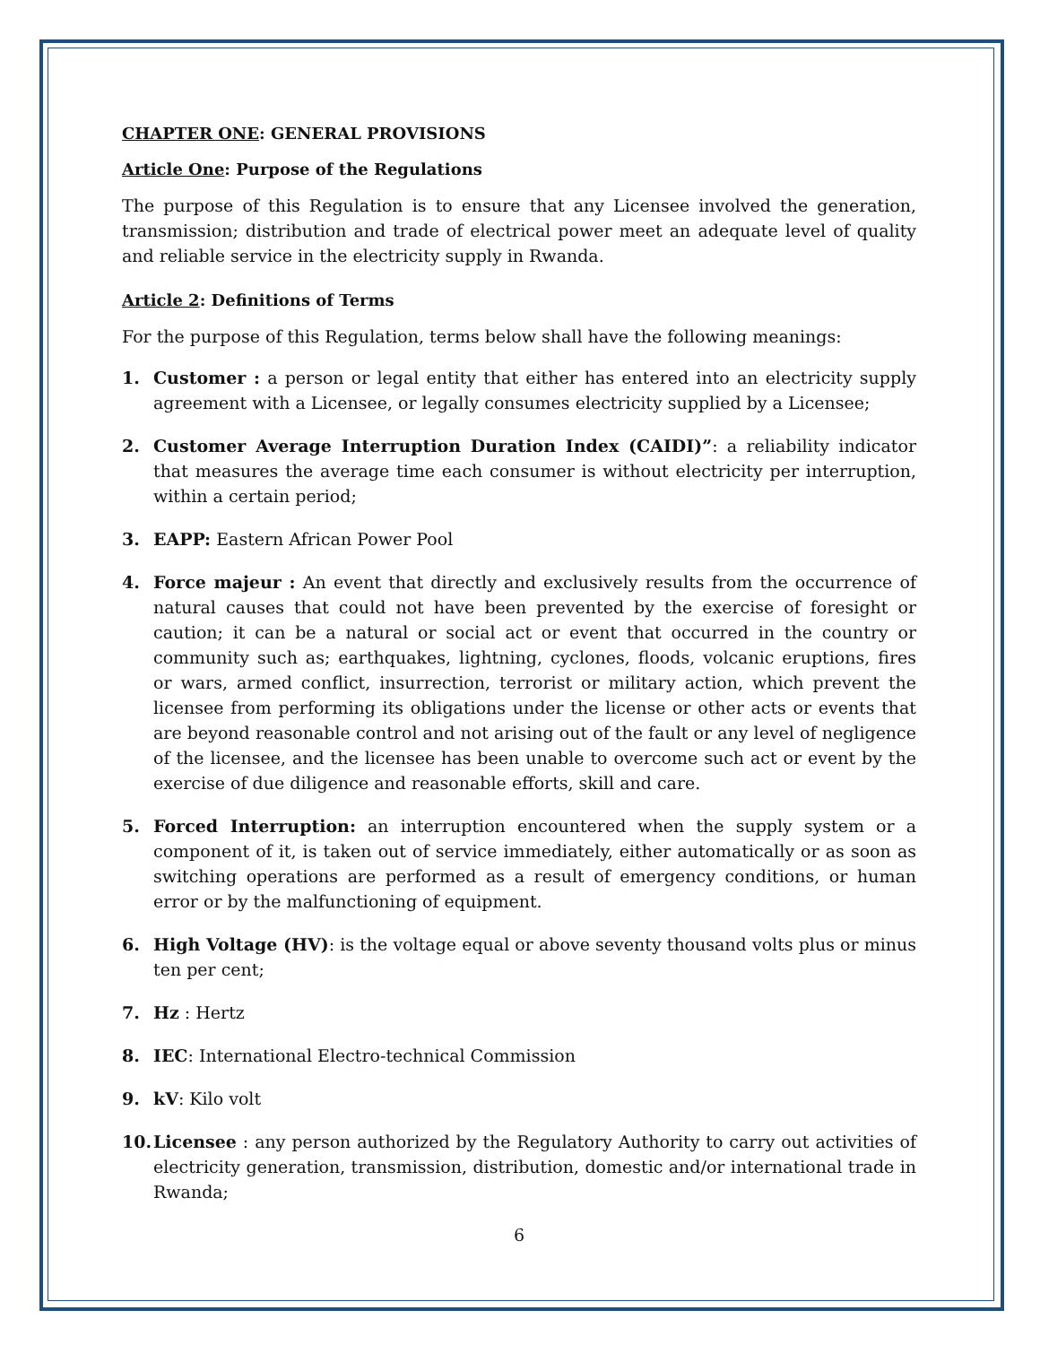CHAPTER ONE: GENERAL PROVISIONS
Article One: Purpose of the Regulations
The purpose of this Regulation is to ensure that any Licensee involved the generation, transmission; distribution and trade of electrical power meet an adequate level of quality and reliable service in the electricity supply in Rwanda.
Article 2: Definitions of Terms
For the purpose of this Regulation, terms below shall have the following meanings:
1. Customer : a person or legal entity that either has entered into an electricity supply agreement with a Licensee, or legally consumes electricity supplied by a Licensee;
2. Customer Average Interruption Duration Index (CAIDI)”: a reliability indicator that measures the average time each consumer is without electricity per interruption, within a certain period;
3. EAPP: Eastern African Power Pool
4. Force majeur : An event that directly and exclusively results from the occurrence of natural causes that could not have been prevented by the exercise of foresight or caution; it can be a natural or social act or event that occurred in the country or community such as; earthquakes, lightning, cyclones, floods, volcanic eruptions, fires or wars, armed conflict, insurrection, terrorist or military action, which prevent the licensee from performing its obligations under the license or other acts or events that are beyond reasonable control and not arising out of the fault or any level of negligence of the licensee, and the licensee has been unable to overcome such act or event by the exercise of due diligence and reasonable efforts, skill and care.
5. Forced Interruption: an interruption encountered when the supply system or a component of it, is taken out of service immediately, either automatically or as soon as switching operations are performed as a result of emergency conditions, or human error or by the malfunctioning of equipment.
6. High Voltage (HV): is the voltage equal or above seventy thousand volts plus or minus ten per cent;
7. Hz : Hertz
8. IEC: International Electro-technical Commission
9. kV: Kilo volt
10. Licensee : any person authorized by the Regulatory Authority to carry out activities of electricity generation, transmission, distribution, domestic and/or international trade in Rwanda;
6